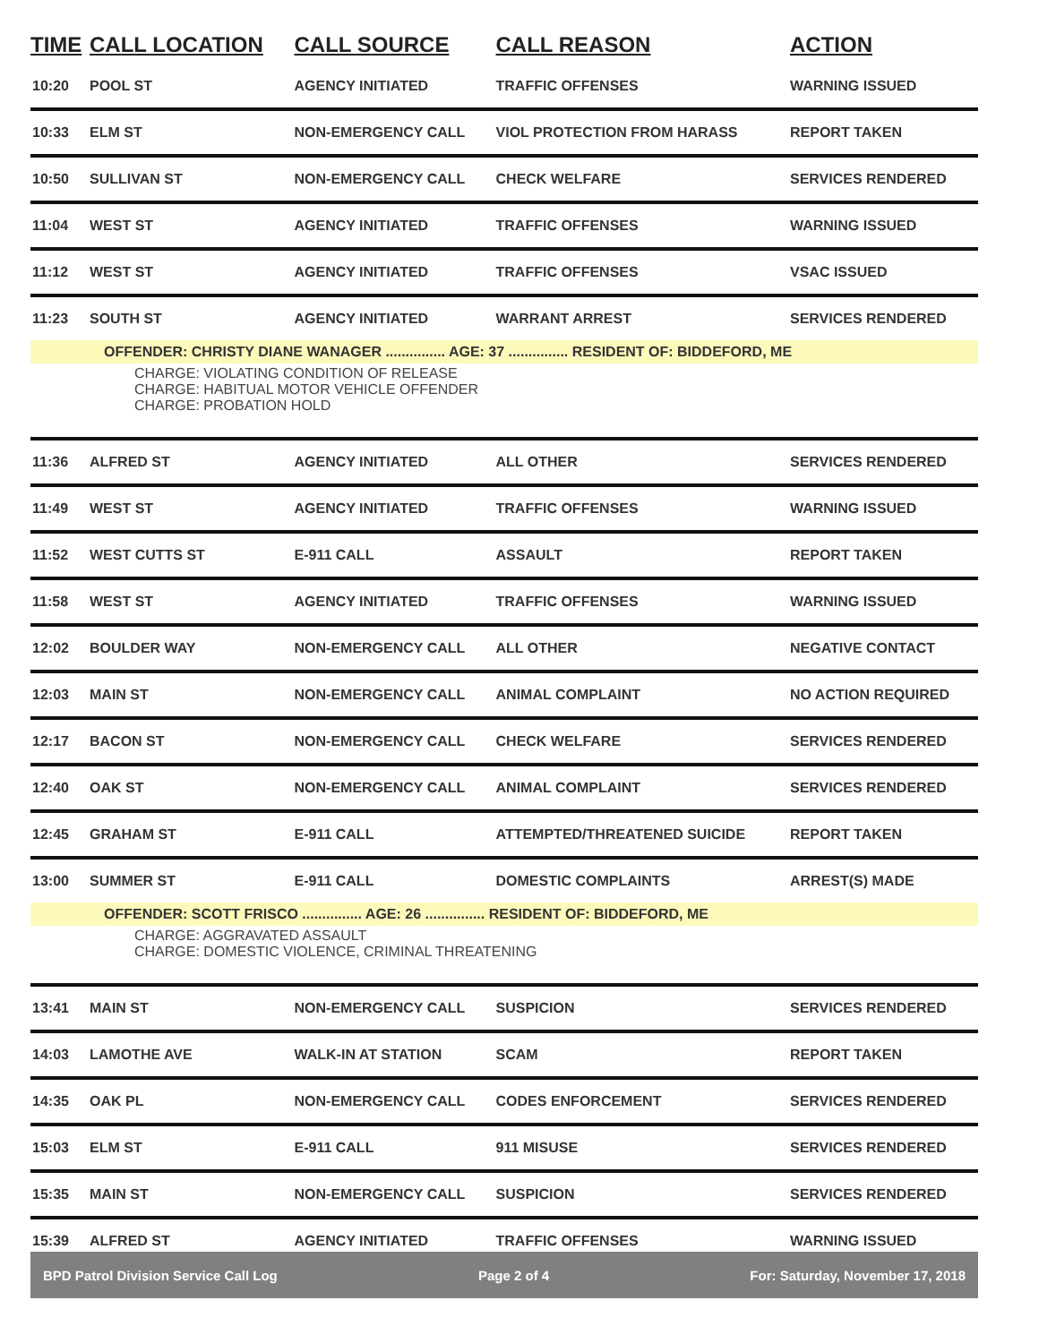| TIME | CALL LOCATION | CALL SOURCE | CALL REASON | ACTION |
| --- | --- | --- | --- | --- |
| 10:20 | POOL ST | AGENCY INITIATED | TRAFFIC OFFENSES | WARNING ISSUED |
| 10:33 | ELM ST | NON-EMERGENCY CALL | VIOL PROTECTION FROM HARASS | REPORT TAKEN |
| 10:50 | SULLIVAN ST | NON-EMERGENCY CALL | CHECK WELFARE | SERVICES RENDERED |
| 11:04 | WEST ST | AGENCY INITIATED | TRAFFIC OFFENSES | WARNING ISSUED |
| 11:12 | WEST ST | AGENCY INITIATED | TRAFFIC OFFENSES | VSAC ISSUED |
| 11:23 | SOUTH ST | AGENCY INITIATED | WARRANT ARREST | SERVICES RENDERED |
| OFFENDER: CHRISTY DIANE WANAGER ............... AGE: 37 ............... RESIDENT OF: BIDDEFORD, ME | | | | |
| CHARGE: VIOLATING CONDITION OF RELEASE CHARGE: HABITUAL MOTOR VEHICLE OFFENDER CHARGE: PROBATION HOLD | | | | |
| 11:36 | ALFRED ST | AGENCY INITIATED | ALL OTHER | SERVICES RENDERED |
| 11:49 | WEST ST | AGENCY INITIATED | TRAFFIC OFFENSES | WARNING ISSUED |
| 11:52 | WEST CUTTS ST | E-911 CALL | ASSAULT | REPORT TAKEN |
| 11:58 | WEST ST | AGENCY INITIATED | TRAFFIC OFFENSES | WARNING ISSUED |
| 12:02 | BOULDER WAY | NON-EMERGENCY CALL | ALL OTHER | NEGATIVE CONTACT |
| 12:03 | MAIN ST | NON-EMERGENCY CALL | ANIMAL COMPLAINT | NO ACTION REQUIRED |
| 12:17 | BACON ST | NON-EMERGENCY CALL | CHECK WELFARE | SERVICES RENDERED |
| 12:40 | OAK ST | NON-EMERGENCY CALL | ANIMAL COMPLAINT | SERVICES RENDERED |
| 12:45 | GRAHAM ST | E-911 CALL | ATTEMPTED/THREATENED SUICIDE | REPORT TAKEN |
| 13:00 | SUMMER ST | E-911 CALL | DOMESTIC COMPLAINTS | ARREST(S) MADE |
| OFFENDER: SCOTT FRISCO ............... AGE: 26 ............... RESIDENT OF: BIDDEFORD, ME | | | | |
| CHARGE: AGGRAVATED ASSAULT CHARGE: DOMESTIC VIOLENCE, CRIMINAL THREATENING | | | | |
| 13:41 | MAIN ST | NON-EMERGENCY CALL | SUSPICION | SERVICES RENDERED |
| 14:03 | LAMOTHE AVE | WALK-IN AT STATION | SCAM | REPORT TAKEN |
| 14:35 | OAK PL | NON-EMERGENCY CALL | CODES ENFORCEMENT | SERVICES RENDERED |
| 15:03 | ELM ST | E-911 CALL | 911 MISUSE | SERVICES RENDERED |
| 15:35 | MAIN ST | NON-EMERGENCY CALL | SUSPICION | SERVICES RENDERED |
| 15:39 | ALFRED ST | AGENCY INITIATED | TRAFFIC OFFENSES | WARNING ISSUED |
BPD Patrol Division Service Call Log Page 2 of 4 For: Saturday, November 17, 2018